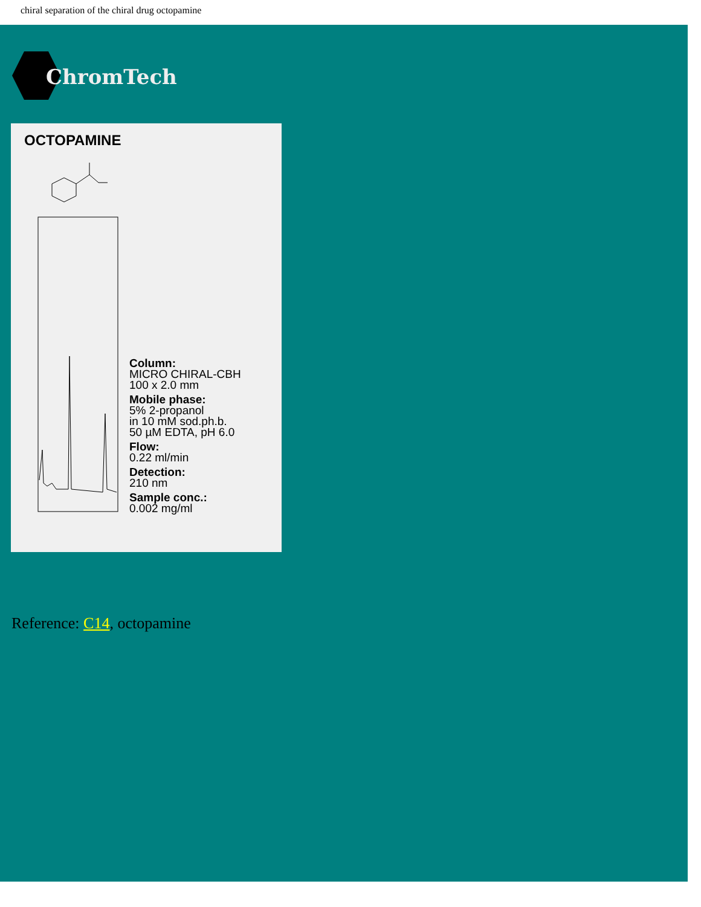chiral separation of the chiral drug octopamine
ChromTech
OCTOPAMINE
Column:
MICRO CHIRAL-CBH
100 x 2.0 mm
Mobile phase:
5% 2-propanol
in 10 mM sod.ph.b.
50 µM EDTA, pH 6.0
Flow:
0.22 ml/min
Detection:
210 nm
Sample conc.:
0.002 mg/ml
Reference: C14, octopamine